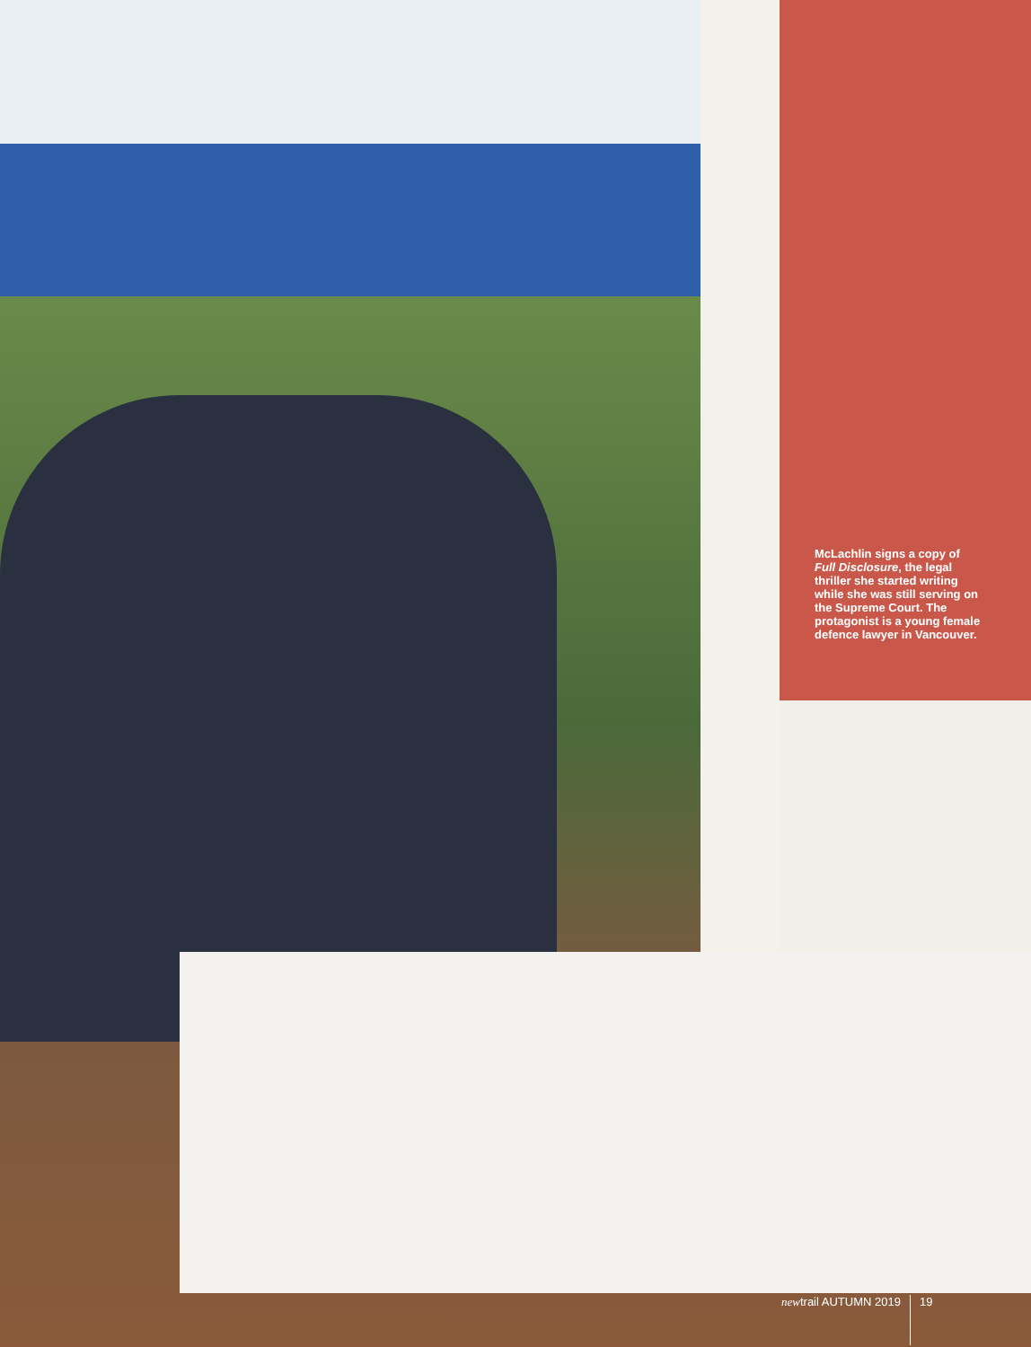McLachlin signs a copy of Full Disclosure, the legal thriller she started writing while she was still serving on the Supreme Court. The protagonist is a young female defence lawyer in Vancouver.
newtrail AUTUMN 2019 19